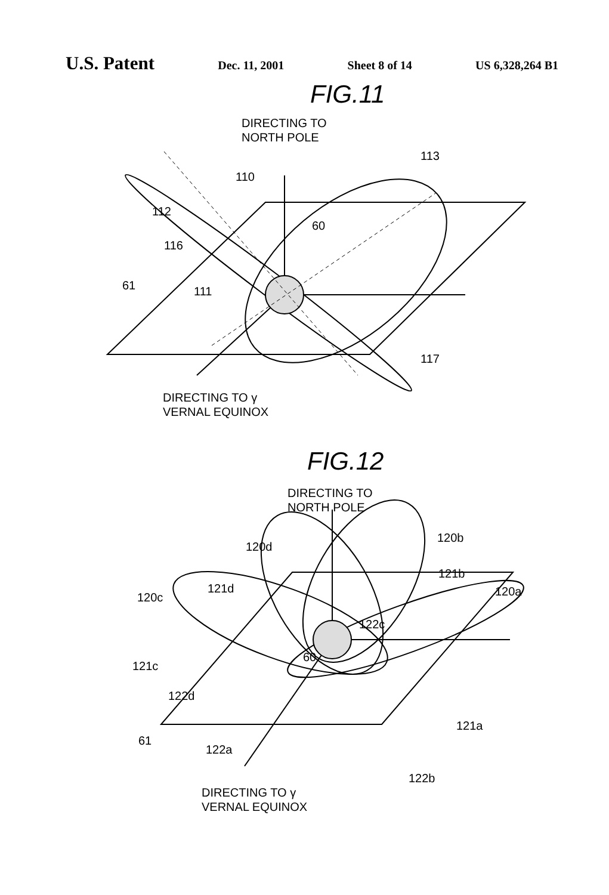U.S. Patent Dec. 11, 2001 Sheet 8 of 14 US 6,328,264 B1
FIG.11
DIRECTING TO
NORTH POLE
113
110
112
60
116
61 111
117
DIRECTING TO γ
VERNAL EQUINOX
FIG.12
DIRECTING TO
NORTH POLE
120b
120d
121b
121d 120a
120c
122c
60
121c
122d
121a
61
122a
122b
DIRECTING TO γ
VERNAL EQUINOX